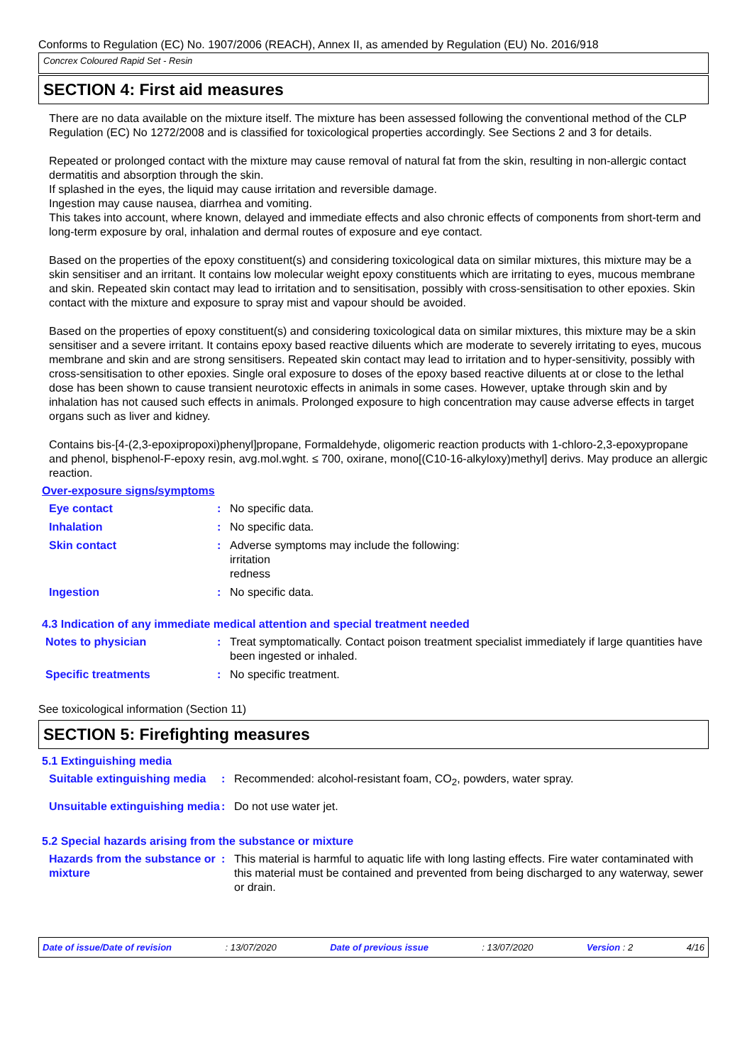Conforms to Regulation (EC) No. 1907/2006 (REACH), Annex II, as amended by Regulation (EU) No. 2016/918
Concrex Coloured Rapid Set - Resin
SECTION 4: First aid measures
There are no data available on the mixture itself. The mixture has been assessed following the conventional method of the CLP Regulation (EC) No 1272/2008 and is classified for toxicological properties accordingly. See Sections 2 and 3 for details.
Repeated or prolonged contact with the mixture may cause removal of natural fat from the skin, resulting in non-allergic contact dermatitis and absorption through the skin.
If splashed in the eyes, the liquid may cause irritation and reversible damage.
Ingestion may cause nausea, diarrhea and vomiting.
This takes into account, where known, delayed and immediate effects and also chronic effects of components from short-term and long-term exposure by oral, inhalation and dermal routes of exposure and eye contact.
Based on the properties of the epoxy constituent(s) and considering toxicological data on similar mixtures, this mixture may be a skin sensitiser and an irritant. It contains low molecular weight epoxy constituents which are irritating to eyes, mucous membrane and skin. Repeated skin contact may lead to irritation and to sensitisation, possibly with cross-sensitisation to other epoxies. Skin contact with the mixture and exposure to spray mist and vapour should be avoided.
Based on the properties of epoxy constituent(s) and considering toxicological data on similar mixtures, this mixture may be a skin sensitiser and a severe irritant. It contains epoxy based reactive diluents which are moderate to severely irritating to eyes, mucous membrane and skin and are strong sensitisers. Repeated skin contact may lead to irritation and to hyper-sensitivity, possibly with cross-sensitisation to other epoxies. Single oral exposure to doses of the epoxy based reactive diluents at or close to the lethal dose has been shown to cause transient neurotoxic effects in animals in some cases. However, uptake through skin and by inhalation has not caused such effects in animals. Prolonged exposure to high concentration may cause adverse effects in target organs such as liver and kidney.
Contains bis-[4-(2,3-epoxipropoxi)phenyl]propane, Formaldehyde, oligomeric reaction products with 1-chloro-2,3-epoxypropane and phenol, bisphenol-F-epoxy resin, avg.mol.wght. ≤ 700, oxirane, mono[(C10-16-alkyloxy)methyl] derivs. May produce an allergic reaction.
Over-exposure signs/symptoms
Eye contact : No specific data.
Inhalation : No specific data.
Skin contact : Adverse symptoms may include the following:
irritation
redness
Ingestion : No specific data.
4.3 Indication of any immediate medical attention and special treatment needed
Notes to physician : Treat symptomatically. Contact poison treatment specialist immediately if large quantities have been ingested or inhaled.
Specific treatments : No specific treatment.
See toxicological information (Section 11)
SECTION 5: Firefighting measures
5.1 Extinguishing media
Suitable extinguishing media
: Recommended: alcohol-resistant foam, CO<sub>2</sub>, powders, water spray.
Unsuitable extinguishing media
: Do not use water jet.
5.2 Special hazards arising from the substance or mixture
Hazards from the substance or mixture
: This material is harmful to aquatic life with long lasting effects. Fire water contaminated with this material must be contained and prevented from being discharged to any waterway, sewer or drain.
Date of issue/Date of revision: 13/07/2020 Date of previous issue: 13/07/2020 Version : 2 4/16